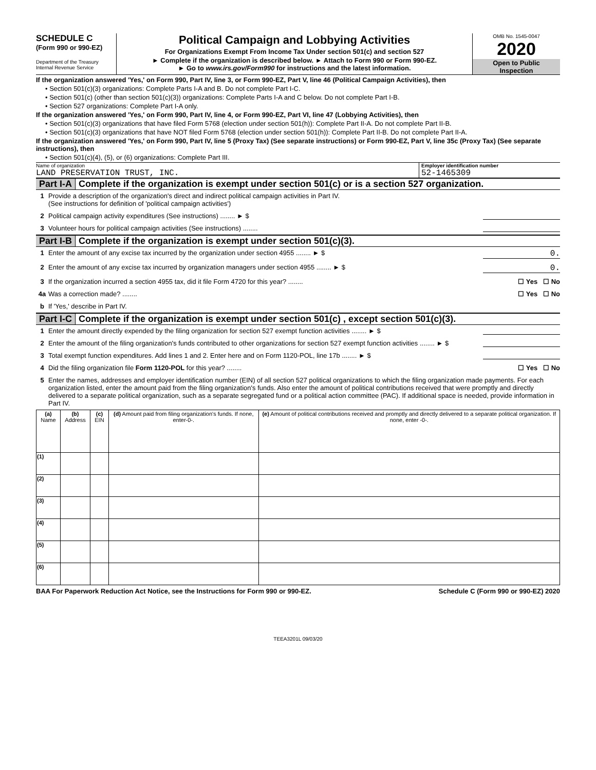SCHEDULE C
(Form 990 or 990-EZ)
Department of the Treasury
Internal Revenue Service
Political Campaign and Lobbying Activities
For Organizations Exempt From Income Tax Under section 501(c) and section 527
► Complete if the organization is described below. ► Attach to Form 990 or Form 990-EZ.
► Go to www.irs.gov/Form990 for instructions and the latest information.
OMB No. 1545-0047
2020
Open to Public
Inspection
If the organization answered 'Yes,' on Form 990, Part IV, line 3, or Form 990-EZ, Part V, line 46 (Political Campaign Activities), then
• Section 501(c)(3) organizations: Complete Parts I-A and B. Do not complete Part I-C.
• Section 501(c) (other than section 501(c)(3)) organizations: Complete Parts I-A and C below. Do not complete Part I-B.
• Section 527 organizations: Complete Part I-A only.
If the organization answered 'Yes,' on Form 990, Part IV, line 4, or Form 990-EZ, Part VI, line 47 (Lobbying Activities), then
• Section 501(c)(3) organizations that have filed Form 5768 (election under section 501(h)): Complete Part II-A. Do not complete Part II-B.
• Section 501(c)(3) organizations that have NOT filed Form 5768 (election under section 501(h)): Complete Part II-B. Do not complete Part II-A.
If the organization answered 'Yes,' on Form 990, Part IV, line 5 (Proxy Tax) (See separate instructions) or Form 990-EZ, Part V, line 35c (Proxy Tax) (See separate instructions), then
• Section 501(c)(4), (5), or (6) organizations: Complete Part III.
Name of organization
LAND PRESERVATION TRUST, INC.
Employer identification number
52-1465309
Part I-A Complete if the organization is exempt under section 501(c) or is a section 527 organization.
1 Provide a description of the organization's direct and indirect political campaign activities in Part IV.
(See instructions for definition of 'political campaign activities')
2 Political campaign activity expenditures (See instructions) ........ ► $
3 Volunteer hours for political campaign activities (See instructions) ........
Part I-B Complete if the organization is exempt under section 501(c)(3).
1 Enter the amount of any excise tax incurred by the organization under section 4955 ........ ► $
0.
2 Enter the amount of any excise tax incurred by organization managers under section 4955 ........ ► $
0.
3 If the organization incurred a section 4955 tax, did it file Form 4720 for this year? ........
☐ Yes ☐ No
4a Was a correction made? ........
☐ Yes ☐ No
b If 'Yes,' describe in Part IV.
Part I-C Complete if the organization is exempt under section 501(c) , except section 501(c)(3).
1 Enter the amount directly expended by the filing organization for section 527 exempt function activities ........ ► $
2 Enter the amount of the filing organization's funds contributed to other organizations for section 527 exempt function activities ........ ► $
3 Total exempt function expenditures. Add lines 1 and 2. Enter here and on Form 1120-POL, line 17b ........ ► $
4 Did the filing organization file Form 1120-POL for this year? ........
☐ Yes ☐ No
5 Enter the names, addresses and employer identification number (EIN) of all section 527 political organizations to which the filing organization made payments. For each organization listed, enter the amount paid from the filing organization's funds. Also enter the amount of political contributions received that were promptly and directly delivered to a separate political organization, such as a separate segregated fund or a political action committee (PAC). If additional space is needed, provide information in Part IV.
| (a) Name | (b) Address | (c) EIN | (d) Amount paid from filing organization's funds. If none, enter-0-. | (e) Amount of political contributions received and promptly and directly delivered to a separate political organization. If none, enter -0-. |
| --- | --- | --- | --- | --- |
| (1) | | | | |
| (2) | | | | |
| (3) | | | | |
| (4) | | | | |
| (5) | | | | |
| (6) | | | | |
BAA For Paperwork Reduction Act Notice, see the Instructions for Form 990 or 990-EZ. Schedule C (Form 990 or 990-EZ) 2020
TEEA3201L 09/03/20